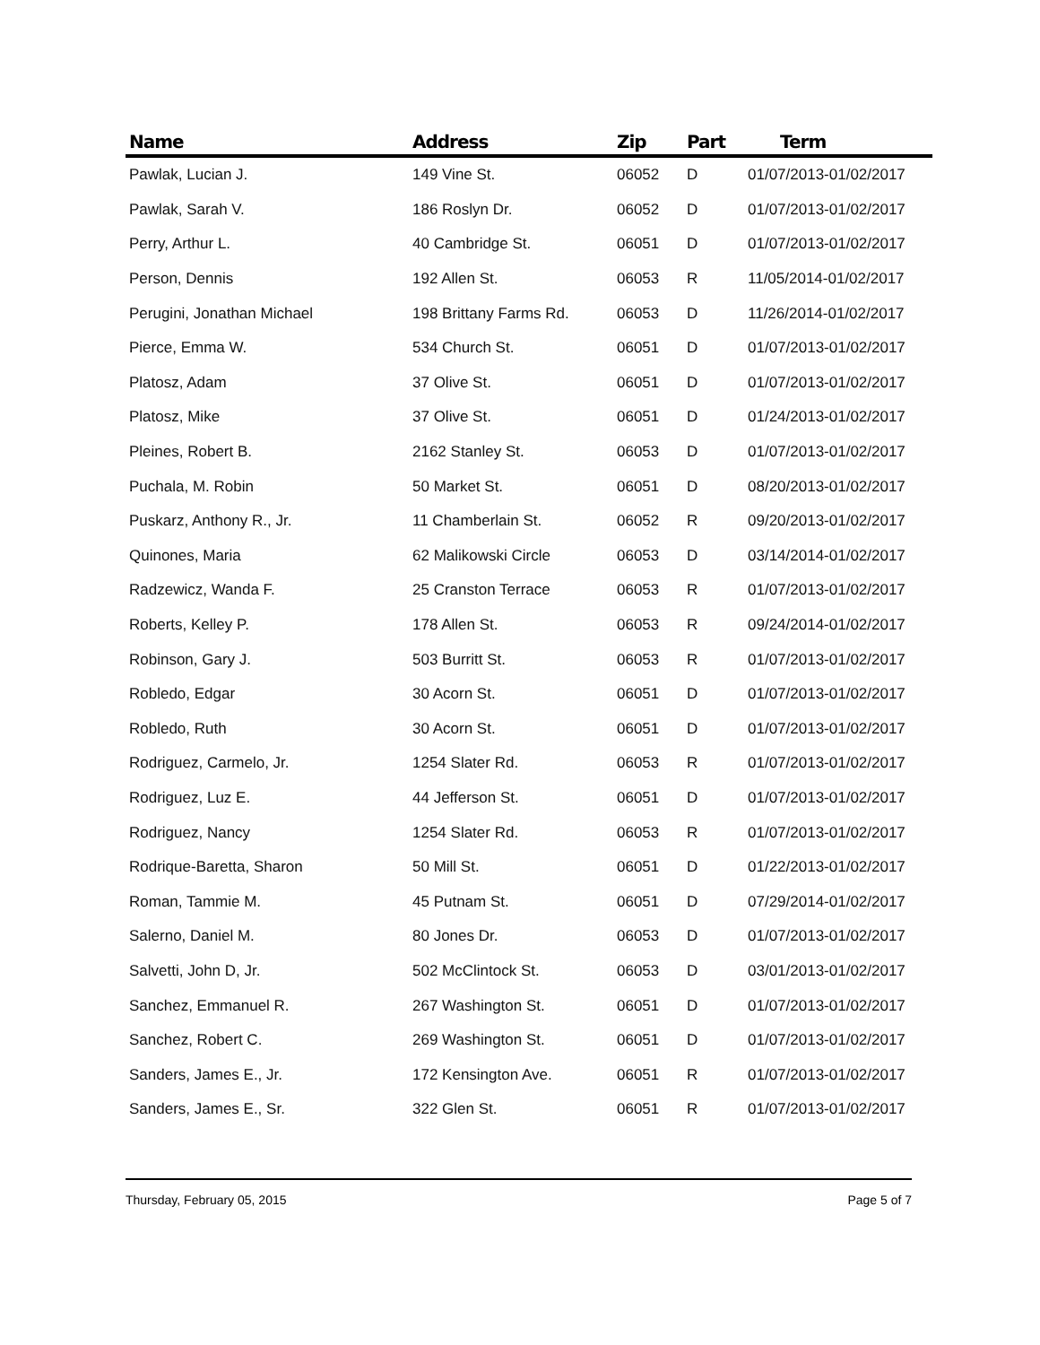| Name | Address | Zip | Part | Term |
| --- | --- | --- | --- | --- |
| Pawlak, Lucian J. | 149 Vine St. | 06052 | D | 01/07/2013-01/02/2017 |
| Pawlak, Sarah V. | 186 Roslyn Dr. | 06052 | D | 01/07/2013-01/02/2017 |
| Perry, Arthur L. | 40 Cambridge St. | 06051 | D | 01/07/2013-01/02/2017 |
| Person, Dennis | 192 Allen St. | 06053 | R | 11/05/2014-01/02/2017 |
| Perugini, Jonathan Michael | 198 Brittany Farms Rd. | 06053 | D | 11/26/2014-01/02/2017 |
| Pierce, Emma W. | 534 Church St. | 06051 | D | 01/07/2013-01/02/2017 |
| Platosz, Adam | 37 Olive St. | 06051 | D | 01/07/2013-01/02/2017 |
| Platosz, Mike | 37 Olive St. | 06051 | D | 01/24/2013-01/02/2017 |
| Pleines, Robert B. | 2162 Stanley St. | 06053 | D | 01/07/2013-01/02/2017 |
| Puchala, M. Robin | 50 Market St. | 06051 | D | 08/20/2013-01/02/2017 |
| Puskarz, Anthony R., Jr. | 11 Chamberlain St. | 06052 | R | 09/20/2013-01/02/2017 |
| Quinones, Maria | 62 Malikowski Circle | 06053 | D | 03/14/2014-01/02/2017 |
| Radzewicz, Wanda F. | 25 Cranston Terrace | 06053 | R | 01/07/2013-01/02/2017 |
| Roberts, Kelley P. | 178 Allen St. | 06053 | R | 09/24/2014-01/02/2017 |
| Robinson, Gary J. | 503 Burritt St. | 06053 | R | 01/07/2013-01/02/2017 |
| Robledo, Edgar | 30 Acorn St. | 06051 | D | 01/07/2013-01/02/2017 |
| Robledo, Ruth | 30 Acorn St. | 06051 | D | 01/07/2013-01/02/2017 |
| Rodriguez, Carmelo, Jr. | 1254 Slater Rd. | 06053 | R | 01/07/2013-01/02/2017 |
| Rodriguez, Luz E. | 44 Jefferson St. | 06051 | D | 01/07/2013-01/02/2017 |
| Rodriguez, Nancy | 1254 Slater Rd. | 06053 | R | 01/07/2013-01/02/2017 |
| Rodrique-Baretta, Sharon | 50 Mill St. | 06051 | D | 01/22/2013-01/02/2017 |
| Roman, Tammie M. | 45 Putnam St. | 06051 | D | 07/29/2014-01/02/2017 |
| Salerno, Daniel M. | 80 Jones Dr. | 06053 | D | 01/07/2013-01/02/2017 |
| Salvetti, John D, Jr. | 502 McClintock St. | 06053 | D | 03/01/2013-01/02/2017 |
| Sanchez, Emmanuel R. | 267 Washington St. | 06051 | D | 01/07/2013-01/02/2017 |
| Sanchez, Robert C. | 269 Washington St. | 06051 | D | 01/07/2013-01/02/2017 |
| Sanders, James E., Jr. | 172 Kensington Ave. | 06051 | R | 01/07/2013-01/02/2017 |
| Sanders, James E., Sr. | 322 Glen St. | 06051 | R | 01/07/2013-01/02/2017 |
Thursday, February 05, 2015 Page 5 of 7